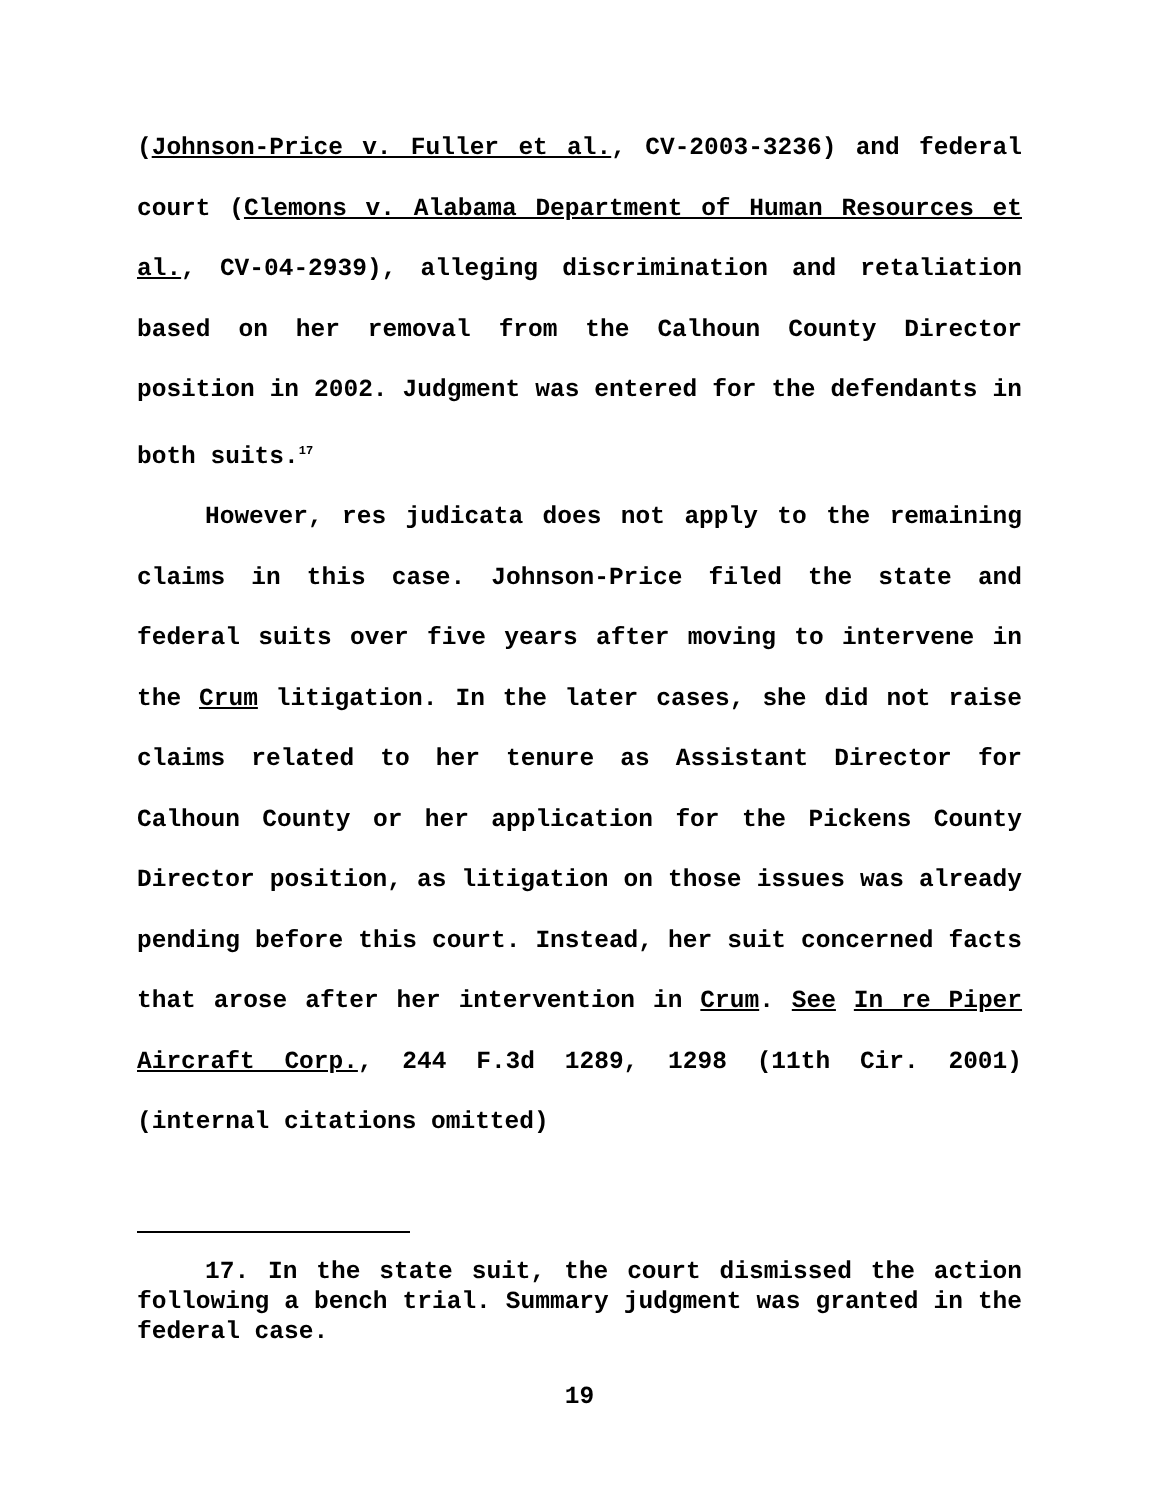(Johnson-Price v. Fuller et al., CV-2003-3236) and federal court (Clemons v. Alabama Department of Human Resources et al., CV-04-2939), alleging discrimination and retaliation based on her removal from the Calhoun County Director position in 2002. Judgment was entered for the defendants in both suits.<sup>17</sup>
However, res judicata does not apply to the remaining claims in this case. Johnson-Price filed the state and federal suits over five years after moving to intervene in the Crum litigation. In the later cases, she did not raise claims related to her tenure as Assistant Director for Calhoun County or her application for the Pickens County Director position, as litigation on those issues was already pending before this court. Instead, her suit concerned facts that arose after her intervention in Crum. See In re Piper Aircraft Corp., 244 F.3d 1289, 1298 (11th Cir. 2001) (internal citations omitted)
17. In the state suit, the court dismissed the action following a bench trial. Summary judgment was granted in the federal case.
19